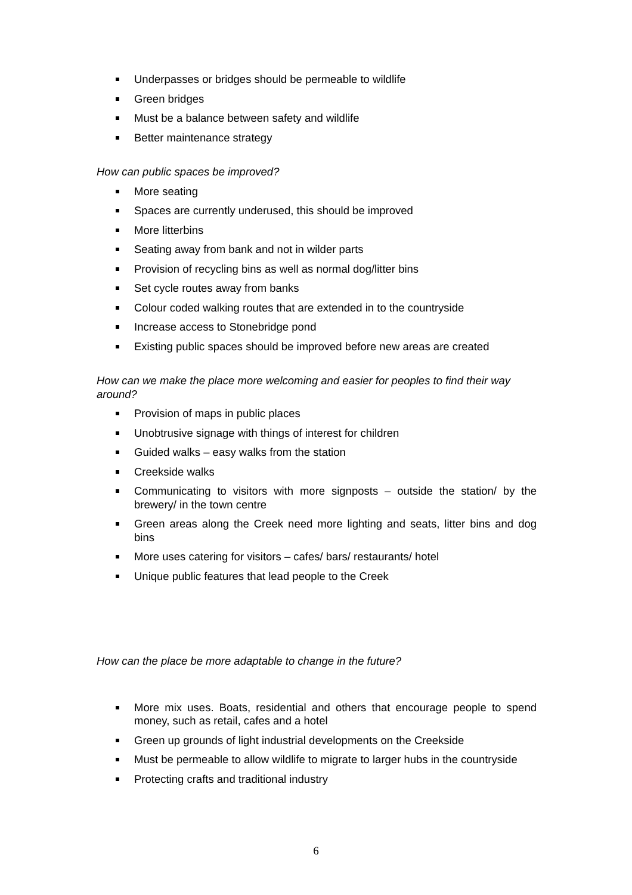Underpasses or bridges should be permeable to wildlife
Green bridges
Must be a balance between safety and wildlife
Better maintenance strategy
How can public spaces be improved?
More seating
Spaces are currently underused, this should be improved
More litterbins
Seating away from bank and not in wilder parts
Provision of recycling bins as well as normal dog/litter bins
Set cycle routes away from banks
Colour coded walking routes that are extended in to the countryside
Increase access to Stonebridge pond
Existing public spaces should be improved before new areas are created
How can we make the place more welcoming and easier for peoples to find their way around?
Provision of maps in public places
Unobtrusive signage with things of interest for children
Guided walks – easy walks from the station
Creekside walks
Communicating to visitors with more signposts – outside the station/ by the brewery/ in the town centre
Green areas along the Creek need more lighting and seats, litter bins and dog bins
More uses catering for visitors – cafes/ bars/ restaurants/ hotel
Unique public features that lead people to the Creek
How can the place be more adaptable to change in the future?
More mix uses. Boats, residential and others that encourage people to spend money, such as retail, cafes and a hotel
Green up grounds of light industrial developments on the Creekside
Must be permeable to allow wildlife to migrate to larger hubs in the countryside
Protecting crafts and traditional industry
6